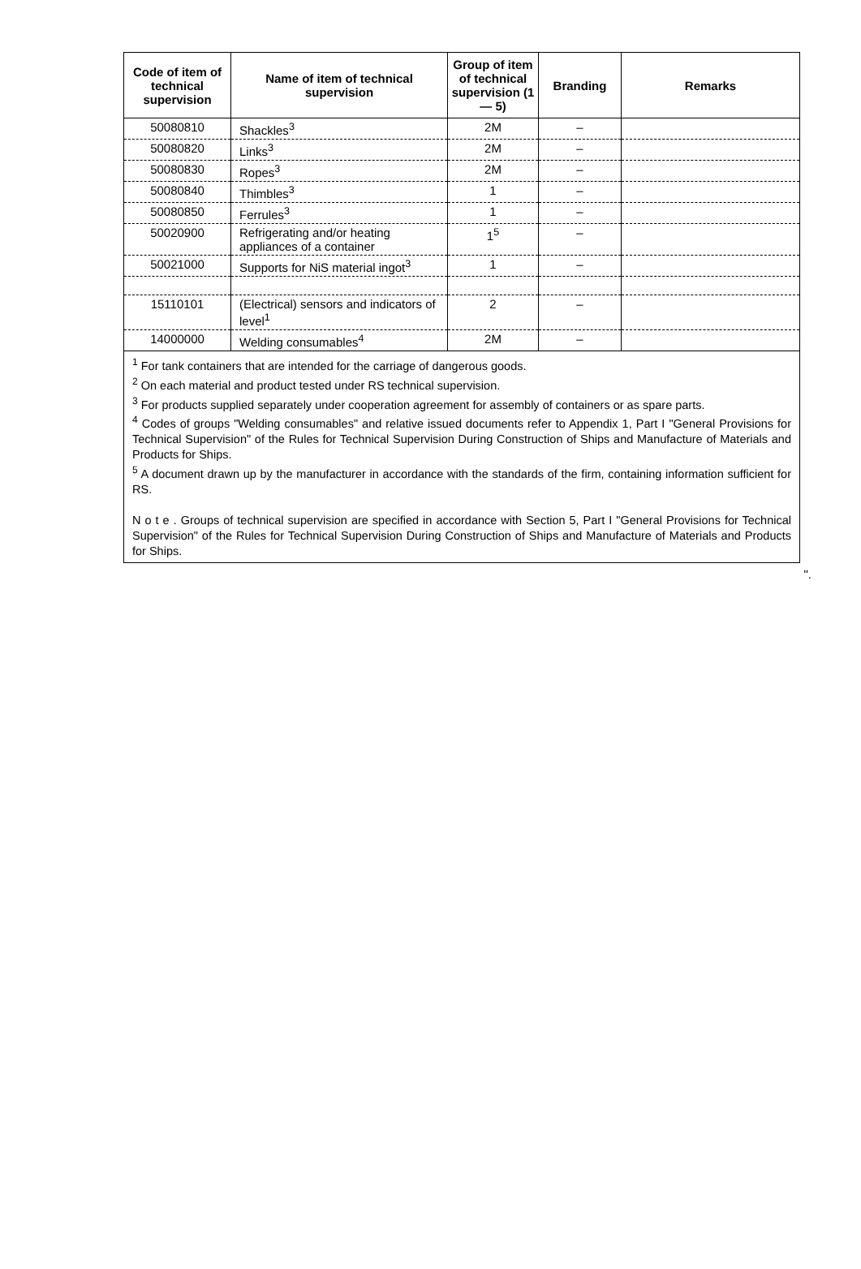| Code of item of technical supervision | Name of item of technical supervision | Group of item of technical supervision (1 — 5) | Branding | Remarks |
| --- | --- | --- | --- | --- |
| 50080810 | Shackles<sup>3</sup> | 2M | – | |
| 50080820 | Links<sup>3</sup> | 2M | – | |
| 50080830 | Ropes<sup>3</sup> | 2M | – | |
| 50080840 | Thimbles<sup>3</sup> | 1 | – | |
| 50080850 | Ferrules<sup>3</sup> | 1 | – | |
| 50020900 | Refrigerating and/or heating appliances of a container | 1<sup>5</sup> | – | |
| 50021000 | Supports for NiS material ingot<sup>3</sup> | 1 | – | |
| 15110101 | (Electrical) sensors and indicators of level<sup>1</sup> | 2 | – | |
| 14000000 | Welding consumables<sup>4</sup> | 2M | – | |
<sup>1</sup> For tank containers that are intended for the carriage of dangerous goods.
<sup>2</sup> On each material and product tested under RS technical supervision.
<sup>3</sup> For products supplied separately under cooperation agreement for assembly of containers or as spare parts.
<sup>4</sup> Codes of groups "Welding consumables" and relative issued documents refer to Appendix 1, Part I "General Provisions for Technical Supervision" of the Rules for Technical Supervision During Construction of Ships and Manufacture of Materials and Products for Ships.
<sup>5</sup> A document drawn up by the manufacturer in accordance with the standards of the firm, containing information sufficient for RS.
N o t e . Groups of technical supervision are specified in accordance with Section 5, Part I "General Provisions for Technical Supervision" of the Rules for Technical Supervision During Construction of Ships and Manufacture of Materials and Products for Ships.
".